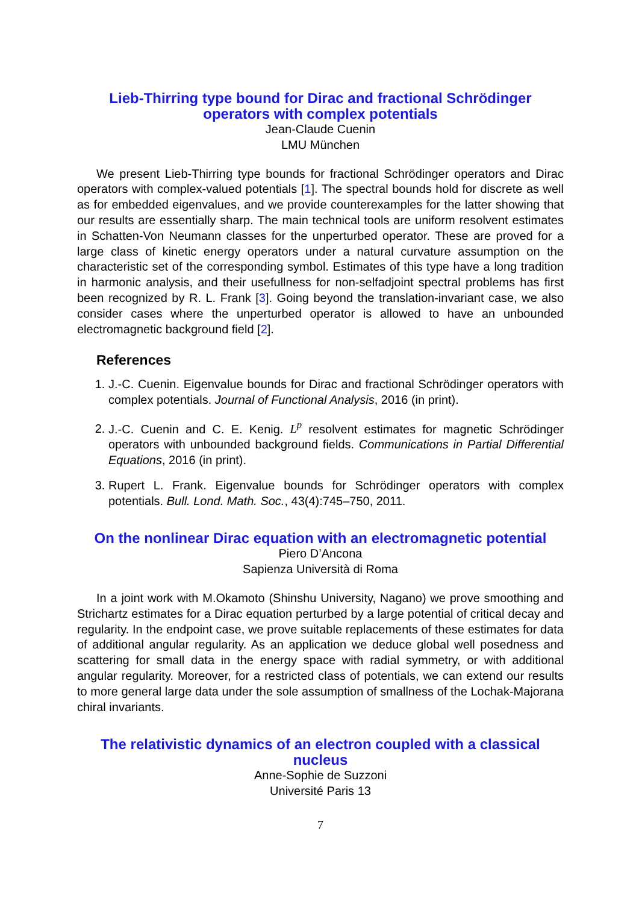Lieb-Thirring type bound for Dirac and fractional Schrödinger operators with complex potentials
Jean-Claude Cuenin
LMU München
We present Lieb-Thirring type bounds for fractional Schrödinger operators and Dirac operators with complex-valued potentials [1]. The spectral bounds hold for discrete as well as for embedded eigenvalues, and we provide counterexamples for the latter showing that our results are essentially sharp. The main technical tools are uniform resolvent estimates in Schatten-Von Neumann classes for the unperturbed operator. These are proved for a large class of kinetic energy operators under a natural curvature assumption on the characteristic set of the corresponding symbol. Estimates of this type have a long tradition in harmonic analysis, and their usefullness for non-selfadjoint spectral problems has first been recognized by R. L. Frank [3]. Going beyond the translation-invariant case, we also consider cases where the unperturbed operator is allowed to have an unbounded electromagnetic background field [2].
References
1. J.-C. Cuenin. Eigenvalue bounds for Dirac and fractional Schrödinger operators with complex potentials. Journal of Functional Analysis, 2016 (in print).
2. J.-C. Cuenin and C. E. Kenig. L<sup>p</sup> resolvent estimates for magnetic Schrödinger operators with unbounded background fields. Communications in Partial Differential Equations, 2016 (in print).
3. Rupert L. Frank. Eigenvalue bounds for Schrödinger operators with complex potentials. Bull. Lond. Math. Soc., 43(4):745–750, 2011.
On the nonlinear Dirac equation with an electromagnetic potential
Piero D’Ancona
Sapienza Università di Roma
In a joint work with M.Okamoto (Shinshu University, Nagano) we prove smoothing and Strichartz estimates for a Dirac equation perturbed by a large potential of critical decay and regularity. In the endpoint case, we prove suitable replacements of these estimates for data of additional angular regularity. As an application we deduce global well posedness and scattering for small data in the energy space with radial symmetry, or with additional angular regularity. Moreover, for a restricted class of potentials, we can extend our results to more general large data under the sole assumption of smallness of the Lochak-Majorana chiral invariants.
The relativistic dynamics of an electron coupled with a classical nucleus
Anne-Sophie de Suzzoni
Université Paris 13
7